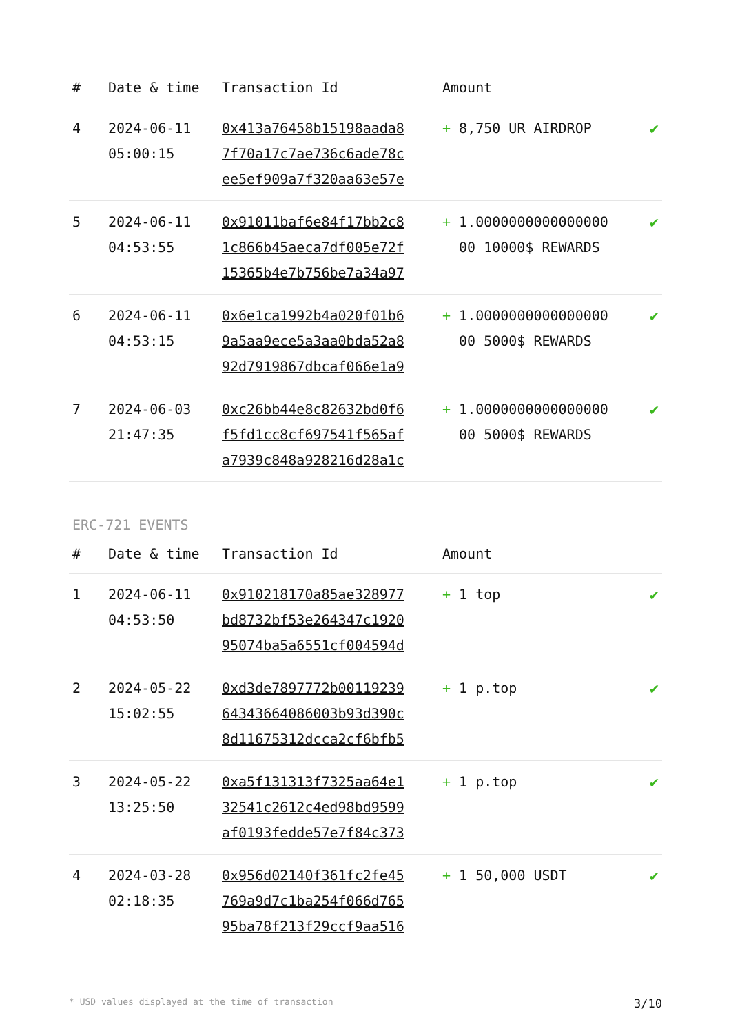| # | Date & time | Transaction Id | Amount | |
| --- | --- | --- | --- | --- |
| 4 | 2024-06-11 05:00:15 | 0x413a76458b15198aada8 7f70a17c7ae736c6ade78c ee5ef909a7f320aa63e57e | + 8,750 UR AIRDROP | ✔ |
| 5 | 2024-06-11 04:53:55 | 0x91011baf6e84f17bb2c8 1c866b45aeca7df005e72f 15365b4e7b756be7a34a97 | + 1.0000000000000000 00 10000$ REWARDS | ✔ |
| 6 | 2024-06-11 04:53:15 | 0x6e1ca1992b4a020f01b6 9a5aa9ece5a3aa0bda52a8 92d7919867dbcaf066e1a9 | + 1.0000000000000000 00 5000$ REWARDS | ✔ |
| 7 | 2024-06-03 21:47:35 | 0xc26bb44e8c82632bd0f6 f5fd1cc8cf697541f565af a7939c848a928216d28a1c | + 1.0000000000000000 00 5000$ REWARDS | ✔ |
ERC-721 EVENTS
| # | Date & time | Transaction Id | Amount | |
| --- | --- | --- | --- | --- |
| 1 | 2024-06-11 04:53:50 | 0x910218170a85ae328977 bd8732bf53e264347c1920 95074ba5a6551cf004594d | + 1 top | ✔ |
| 2 | 2024-05-22 15:02:55 | 0xd3de7897772b00119239 64343664086003b93d390c 8d11675312dcca2cf6bfb5 | + 1 p.top | ✔ |
| 3 | 2024-05-22 13:25:50 | 0xa5f131313f7325aa64e1 32541c2612c4ed98bd9599 af0193fedde57e7f84c373 | + 1 p.top | ✔ |
| 4 | 2024-03-28 02:18:35 | 0x956d02140f361fc2fe45 769a9d7c1ba254f066d765 95ba78f213f29ccf9aa516 | + 1 50,000 USDT | ✔ |
* USD values displayed at the time of transaction 3/10